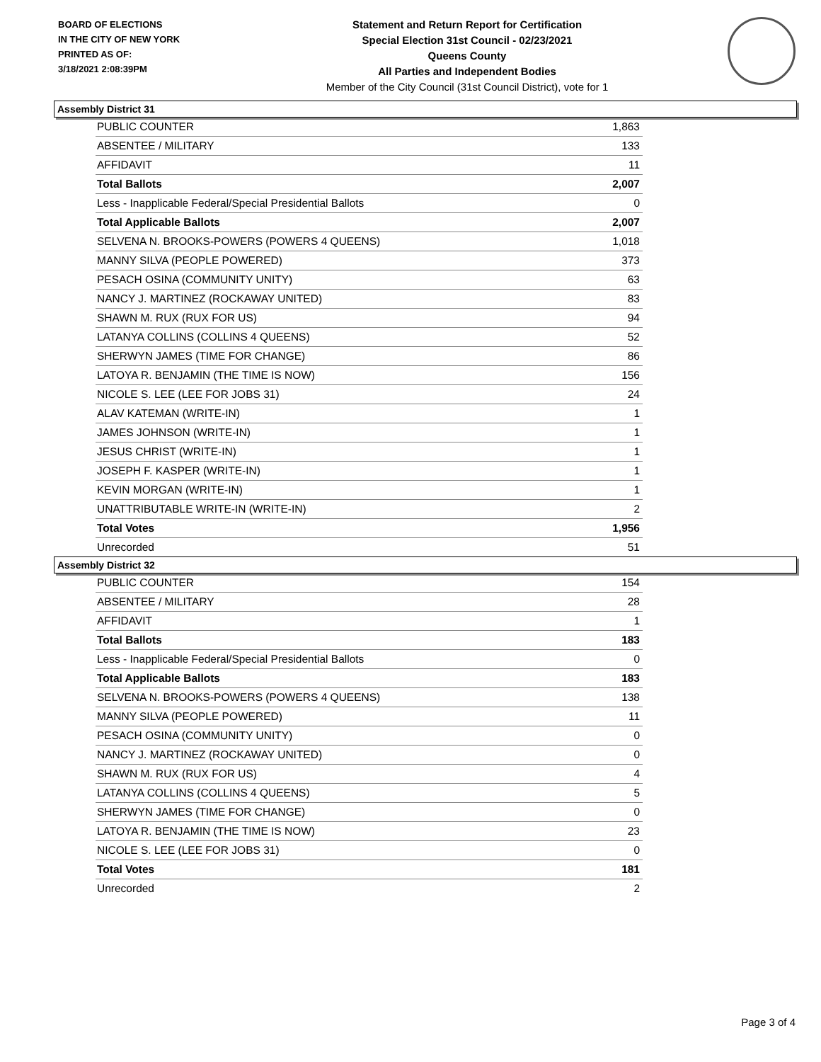BOARD OF ELECTIONS
IN THE CITY OF NEW YORK
PRINTED AS OF:
3/18/2021 2:08:39PM
Statement and Return Report for Certification
Special Election 31st Council - 02/23/2021
Queens County
All Parties and Independent Bodies
Member of the City Council (31st Council District), vote for 1
Assembly District 31
| PUBLIC COUNTER | 1,863 |
| ABSENTEE / MILITARY | 133 |
| AFFIDAVIT | 11 |
| Total Ballots | 2,007 |
| Less - Inapplicable Federal/Special Presidential Ballots | 0 |
| Total Applicable Ballots | 2,007 |
| SELVENA N. BROOKS-POWERS (POWERS 4 QUEENS) | 1,018 |
| MANNY SILVA (PEOPLE POWERED) | 373 |
| PESACH OSINA (COMMUNITY UNITY) | 63 |
| NANCY J. MARTINEZ (ROCKAWAY UNITED) | 83 |
| SHAWN M. RUX (RUX FOR US) | 94 |
| LATANYA COLLINS (COLLINS 4 QUEENS) | 52 |
| SHERWYN JAMES (TIME FOR CHANGE) | 86 |
| LATOYA R. BENJAMIN (THE TIME IS NOW) | 156 |
| NICOLE S. LEE (LEE FOR JOBS 31) | 24 |
| ALAV KATEMAN (WRITE-IN) | 1 |
| JAMES JOHNSON (WRITE-IN) | 1 |
| JESUS CHRIST (WRITE-IN) | 1 |
| JOSEPH F. KASPER (WRITE-IN) | 1 |
| KEVIN MORGAN (WRITE-IN) | 1 |
| UNATTRIBUTABLE WRITE-IN (WRITE-IN) | 2 |
| Total Votes | 1,956 |
| Unrecorded | 51 |
Assembly District 32
| PUBLIC COUNTER | 154 |
| ABSENTEE / MILITARY | 28 |
| AFFIDAVIT | 1 |
| Total Ballots | 183 |
| Less - Inapplicable Federal/Special Presidential Ballots | 0 |
| Total Applicable Ballots | 183 |
| SELVENA N. BROOKS-POWERS (POWERS 4 QUEENS) | 138 |
| MANNY SILVA (PEOPLE POWERED) | 11 |
| PESACH OSINA (COMMUNITY UNITY) | 0 |
| NANCY J. MARTINEZ (ROCKAWAY UNITED) | 0 |
| SHAWN M. RUX (RUX FOR US) | 4 |
| LATANYA COLLINS (COLLINS 4 QUEENS) | 5 |
| SHERWYN JAMES (TIME FOR CHANGE) | 0 |
| LATOYA R. BENJAMIN (THE TIME IS NOW) | 23 |
| NICOLE S. LEE (LEE FOR JOBS 31) | 0 |
| Total Votes | 181 |
| Unrecorded | 2 |
Page 3 of 4